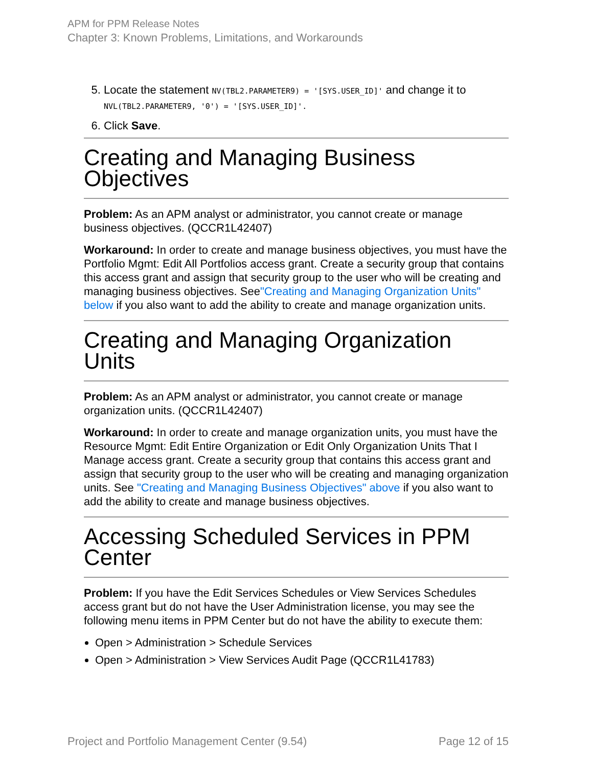APM for PPM Release Notes
Chapter 3: Known Problems, Limitations, and Workarounds
5. Locate the statement NV(TBL2.PARAMETER9) = '[SYS.USER_ID]' and change it to NVL(TBL2.PARAMETER9, '0') = '[SYS.USER_ID]'.
6. Click Save.
Creating and Managing Business Objectives
Problem: As an APM analyst or administrator, you cannot create or manage business objectives. (QCCR1L42407)
Workaround: In order to create and manage business objectives, you must have the Portfolio Mgmt: Edit All Portfolios access grant. Create a security group that contains this access grant and assign that security group to the user who will be creating and managing business objectives. See"Creating and Managing Organization Units" below if you also want to add the ability to create and manage organization units.
Creating and Managing Organization Units
Problem: As an APM analyst or administrator, you cannot create or manage organization units. (QCCR1L42407)
Workaround: In order to create and manage organization units, you must have the Resource Mgmt: Edit Entire Organization or Edit Only Organization Units That I Manage access grant. Create a security group that contains this access grant and assign that security group to the user who will be creating and managing organization units. See "Creating and Managing Business Objectives" above if you also want to add the ability to create and manage business objectives.
Accessing Scheduled Services in PPM Center
Problem: If you have the Edit Services Schedules or View Services Schedules access grant but do not have the User Administration license, you may see the following menu items in PPM Center but do not have the ability to execute them:
Open > Administration > Schedule Services
Open > Administration > View Services Audit Page (QCCR1L41783)
Project and Portfolio Management Center (9.54) Page 12 of 15